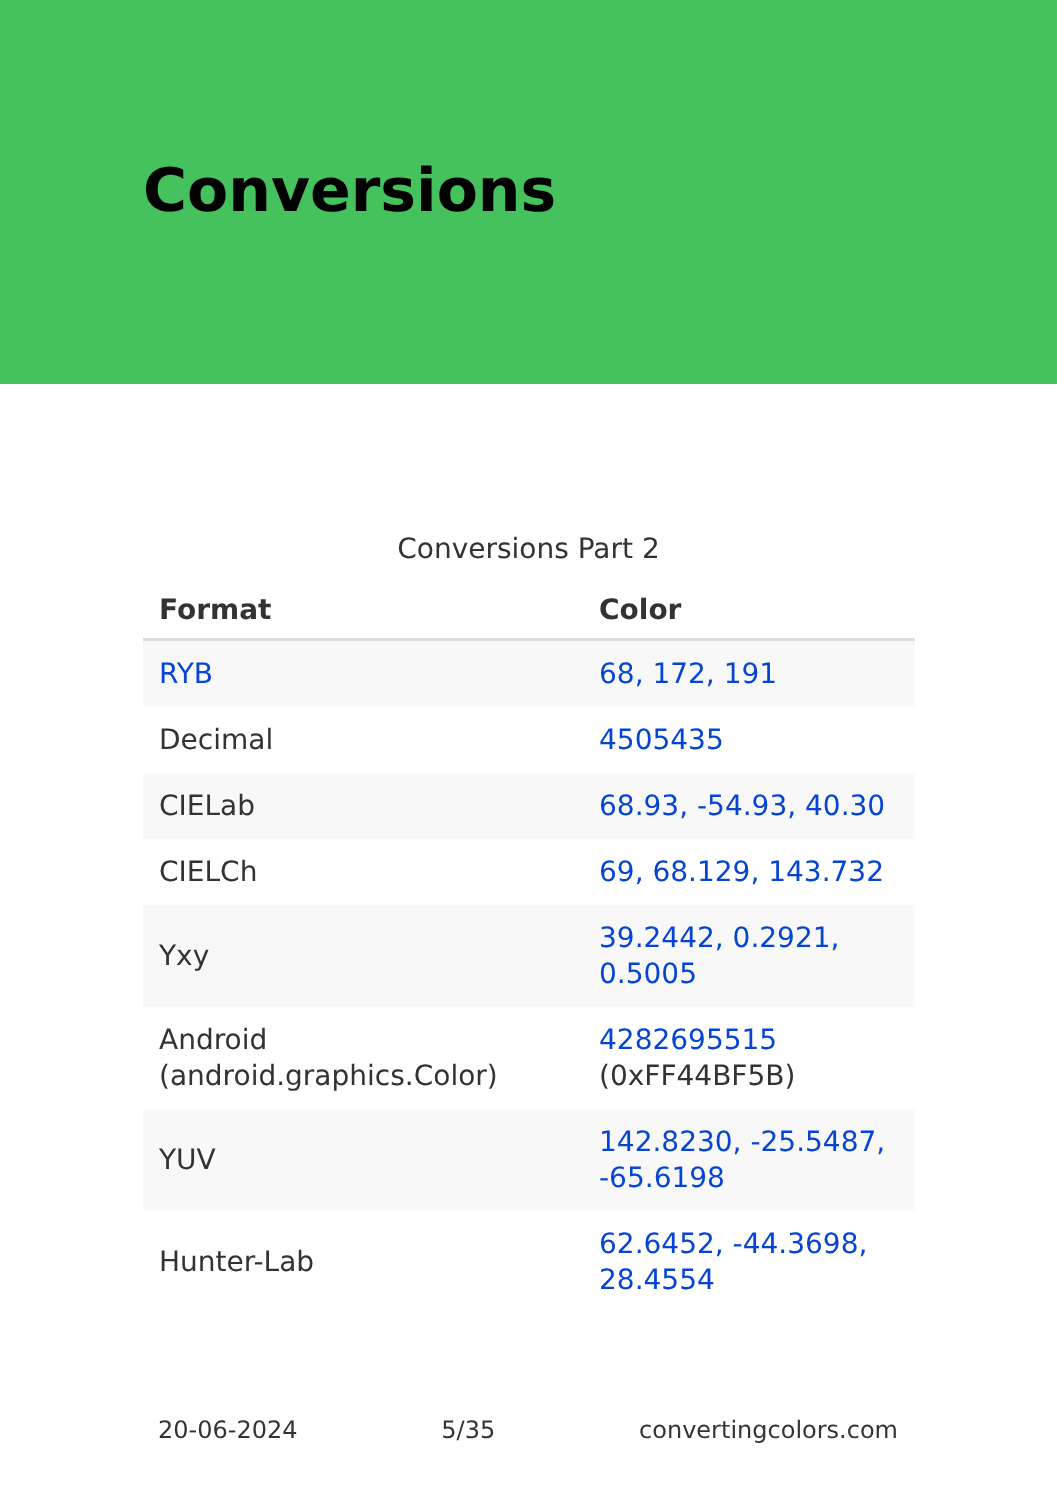Conversions
Conversions Part 2
| Format | Color |
| --- | --- |
| RYB | 68, 172, 191 |
| Decimal | 4505435 |
| CIELab | 68.93, -54.93, 40.30 |
| CIELCh | 69, 68.129, 143.732 |
| Yxy | 39.2442, 0.2921, 0.5005 |
| Android (android.graphics.Color) | 4282695515 (0xFF44BF5B) |
| YUV | 142.8230, -25.5487, -65.6198 |
| Hunter-Lab | 62.6452, -44.3698, 28.4554 |
20-06-2024 5/35 convertingcolors.com